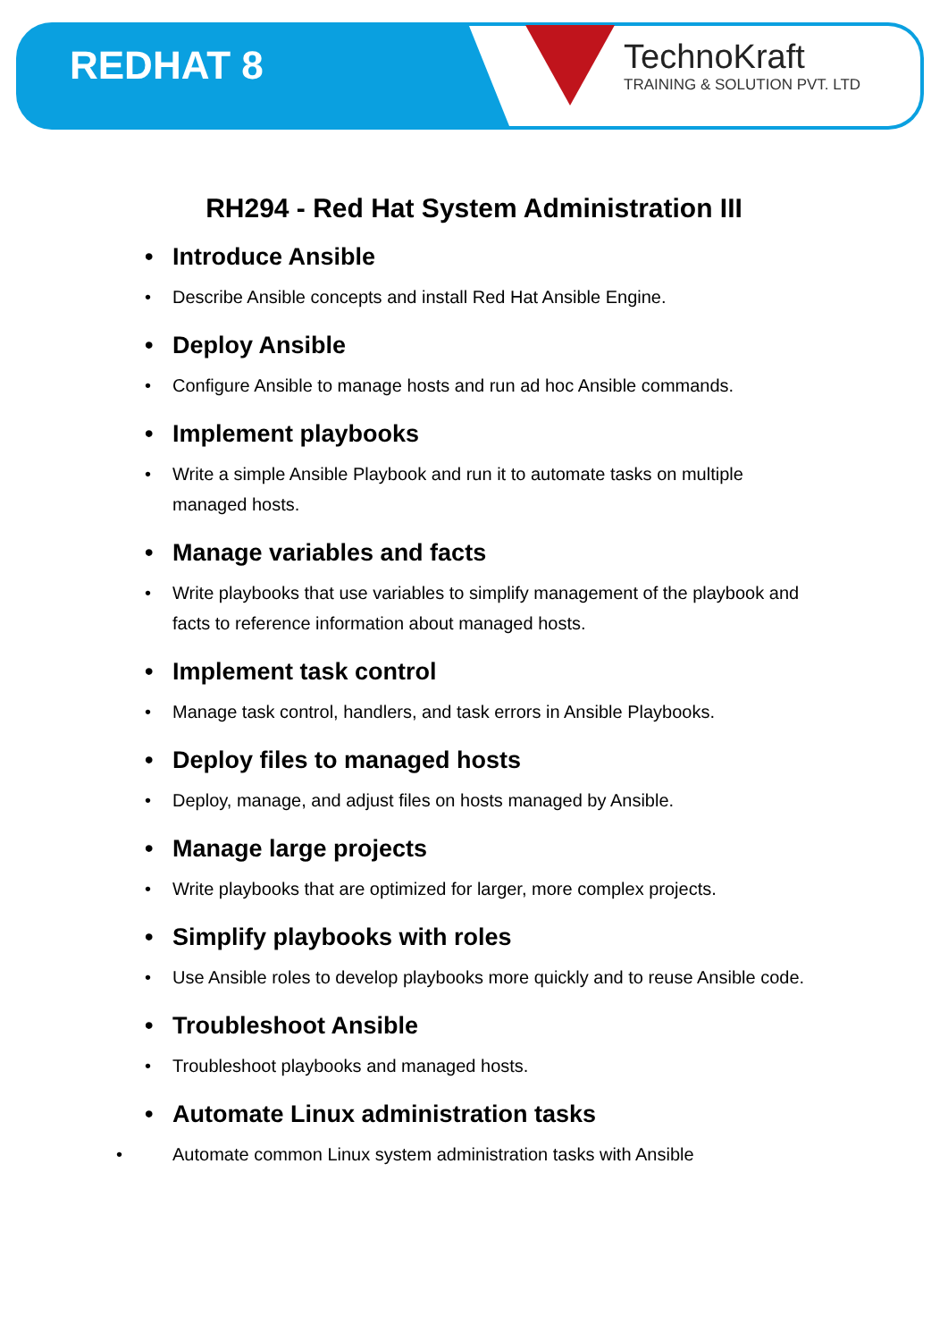REDHAT 8
TechnoKraft
TRAINING & SOLUTION PVT. LTD
RH294 - Red Hat System Administration III
• Introduce Ansible
• Describe Ansible concepts and install Red Hat Ansible Engine.
• Deploy Ansible
• Configure Ansible to manage hosts and run ad hoc Ansible commands.
• Implement playbooks
• Write a simple Ansible Playbook and run it to automate tasks on multiple managed hosts.
• Manage variables and facts
• Write playbooks that use variables to simplify management of the playbook and facts to reference information about managed hosts.
• Implement task control
• Manage task control, handlers, and task errors in Ansible Playbooks.
• Deploy files to managed hosts
• Deploy, manage, and adjust files on hosts managed by Ansible.
• Manage large projects
• Write playbooks that are optimized for larger, more complex projects.
• Simplify playbooks with roles
• Use Ansible roles to develop playbooks more quickly and to reuse Ansible code.
• Troubleshoot Ansible
• Troubleshoot playbooks and managed hosts.
• Automate Linux administration tasks
• Automate common Linux system administration tasks with Ansible